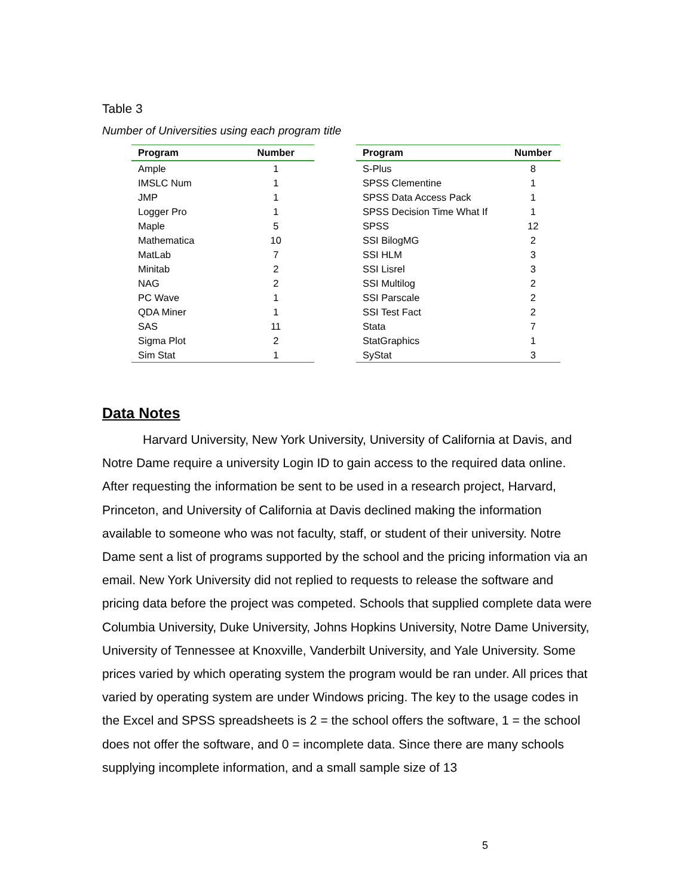Table 3
Number of Universities using each program title
| Program | Number |
| --- | --- |
| Ample | 1 |
| IMSLC Num | 1 |
| JMP | 1 |
| Logger Pro | 1 |
| Maple | 5 |
| Mathematica | 10 |
| MatLab | 7 |
| Minitab | 2 |
| NAG | 2 |
| PC Wave | 1 |
| QDA Miner | 1 |
| SAS | 11 |
| Sigma Plot | 2 |
| Sim Stat | 1 |
| Program | Number |
| --- | --- |
| S-Plus | 8 |
| SPSS Clementine | 1 |
| SPSS Data Access Pack | 1 |
| SPSS Decision Time What If | 1 |
| SPSS | 12 |
| SSI BilogMG | 2 |
| SSI HLM | 3 |
| SSI Lisrel | 3 |
| SSI Multilog | 2 |
| SSI Parscale | 2 |
| SSI Test Fact | 2 |
| Stata | 7 |
| StatGraphics | 1 |
| SyStat | 3 |
Data Notes
Harvard University, New York University, University of California at Davis, and Notre Dame require a university Login ID to gain access to the required data online. After requesting the information be sent to be used in a research project, Harvard, Princeton, and University of California at Davis declined making the information available to someone who was not faculty, staff, or student of their university. Notre Dame sent a list of programs supported by the school and the pricing information via an email. New York University did not replied to requests to release the software and pricing data before the project was competed. Schools that supplied complete data were Columbia University, Duke University, Johns Hopkins University, Notre Dame University, University of Tennessee at Knoxville, Vanderbilt University, and Yale University. Some prices varied by which operating system the program would be ran under. All prices that varied by operating system are under Windows pricing. The key to the usage codes in the Excel and SPSS spreadsheets is 2 = the school offers the software, 1 = the school does not offer the software, and 0 = incomplete data. Since there are many schools supplying incomplete information, and a small sample size of 13
5